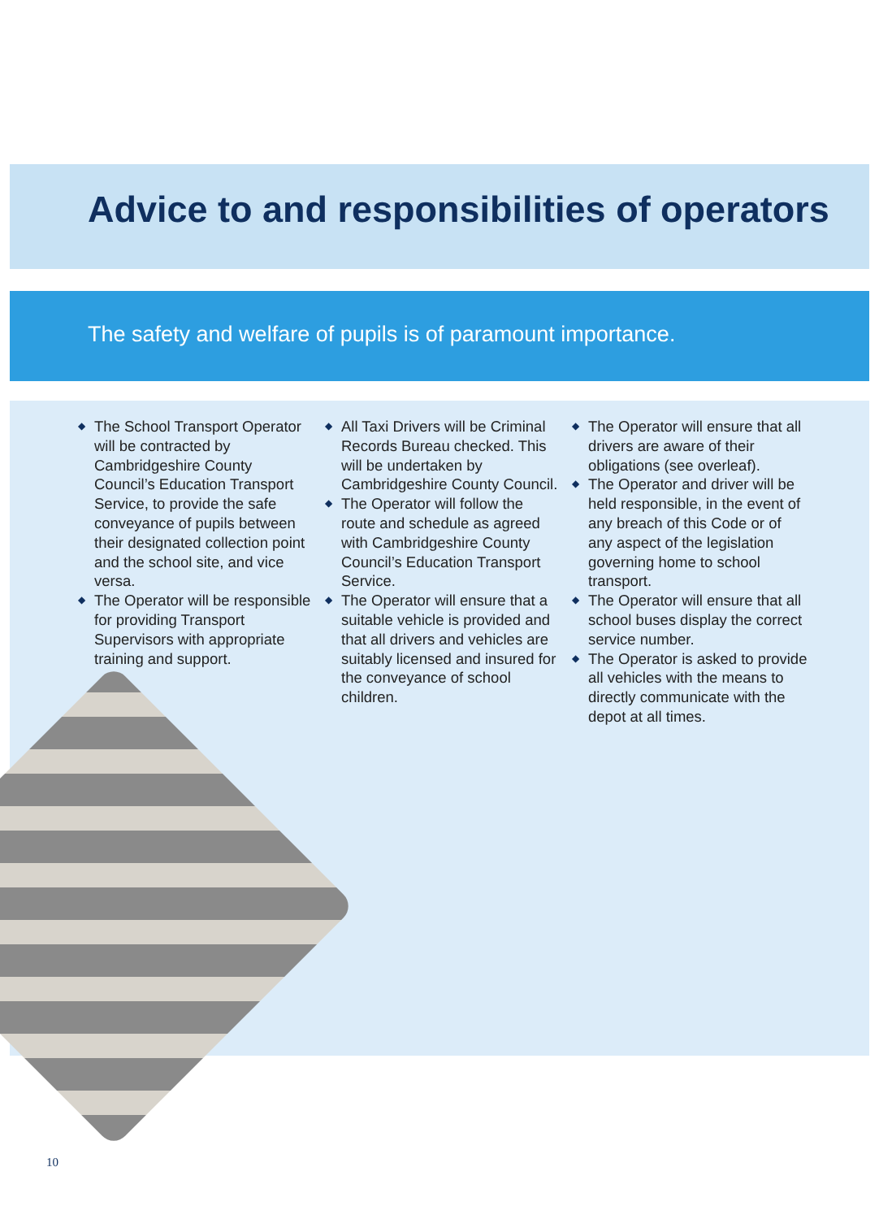Advice to and responsibilities of operators
The safety and welfare of pupils is of paramount importance.
◆ The School Transport Operator will be contracted by Cambridgeshire County Council’s Education Transport Service, to provide the safe conveyance of pupils between their designated collection point and the school site, and vice versa.
◆ The Operator will be responsible for providing Transport Supervisors with appropriate training and support.
◆ All Taxi Drivers will be Criminal Records Bureau checked. This will be undertaken by Cambridgeshire County Council.
◆ The Operator will follow the route and schedule as agreed with Cambridgeshire County Council’s Education Transport Service.
◆ The Operator will ensure that a suitable vehicle is provided and that all drivers and vehicles are suitably licensed and insured for the conveyance of school children.
◆ The Operator will ensure that all drivers are aware of their obligations (see overleaf).
◆ The Operator and driver will be held responsible, in the event of any breach of this Code or of any aspect of the legislation governing home to school transport.
◆ The Operator will ensure that all school buses display the correct service number.
◆ The Operator is asked to provide all vehicles with the means to directly communicate with the depot at all times.
10